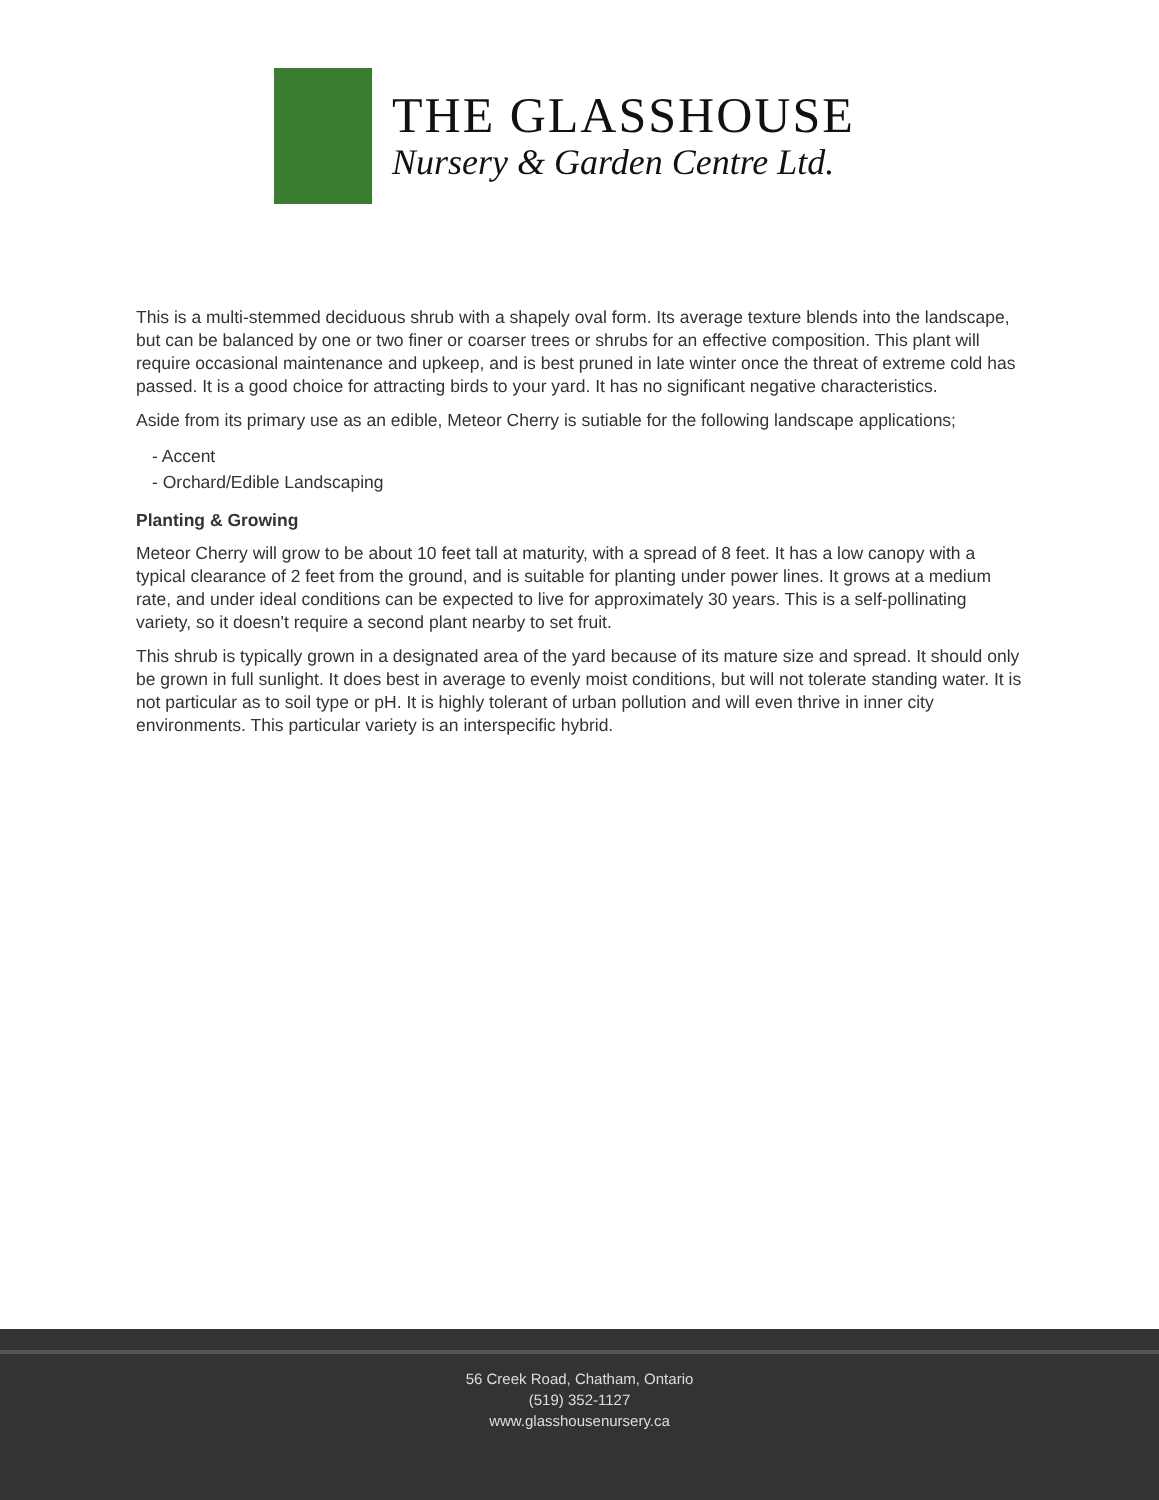THE GLASSHOUSE
Nursery & Garden Centre Ltd.
This is a multi-stemmed deciduous shrub with a shapely oval form. Its average texture blends into the landscape, but can be balanced by one or two finer or coarser trees or shrubs for an effective composition. This plant will require occasional maintenance and upkeep, and is best pruned in late winter once the threat of extreme cold has passed. It is a good choice for attracting birds to your yard. It has no significant negative characteristics.
Aside from its primary use as an edible, Meteor Cherry is sutiable for the following landscape applications;
- Accent
- Orchard/Edible Landscaping
Planting & Growing
Meteor Cherry will grow to be about 10 feet tall at maturity, with a spread of 8 feet. It has a low canopy with a typical clearance of 2 feet from the ground, and is suitable for planting under power lines. It grows at a medium rate, and under ideal conditions can be expected to live for approximately 30 years. This is a self-pollinating variety, so it doesn't require a second plant nearby to set fruit.
This shrub is typically grown in a designated area of the yard because of its mature size and spread. It should only be grown in full sunlight. It does best in average to evenly moist conditions, but will not tolerate standing water. It is not particular as to soil type or pH. It is highly tolerant of urban pollution and will even thrive in inner city environments. This particular variety is an interspecific hybrid.
56 Creek Road, Chatham, Ontario
(519) 352-1127
www.glasshousenursery.ca